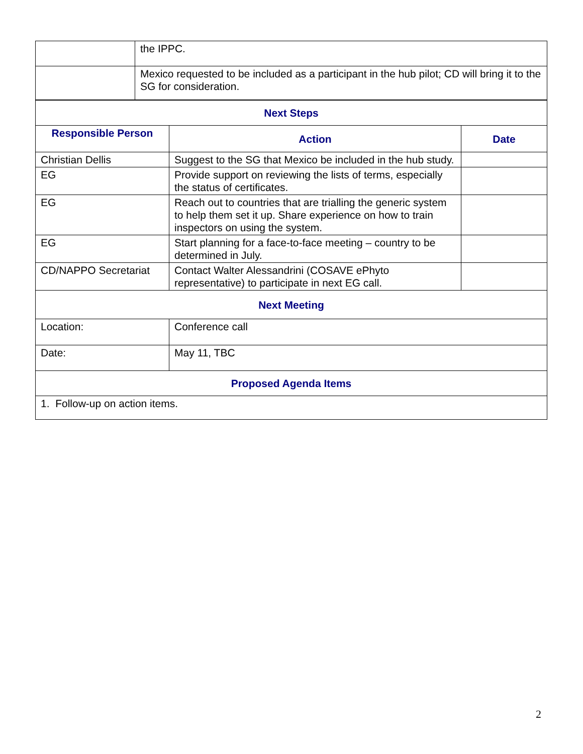| | the IPPC. |
| | Mexico requested to be included as a participant in the hub pilot; CD will bring it to the SG for consideration. |
| Next Steps | | |
| --- | --- | --- |
| Responsible Person | Action | Date |
| Christian Dellis | Suggest to the SG that Mexico be included in the hub study. | |
| EG | Provide support on reviewing the lists of terms, especially the status of certificates. | |
| EG | Reach out to countries that are trialling the generic system to help them set it up. Share experience on how to train inspectors on using the system. | |
| EG | Start planning for a face-to-face meeting – country to be determined in July. | |
| CD/NAPPO Secretariat | Contact Walter Alessandrini (COSAVE ePhyto representative) to participate in next EG call. | |
| Next Meeting | | |
| Location: | Conference call | |
| Date: | May 11, TBC | |
| Proposed Agenda Items | | |
| 1. Follow-up on action items. | | |
2